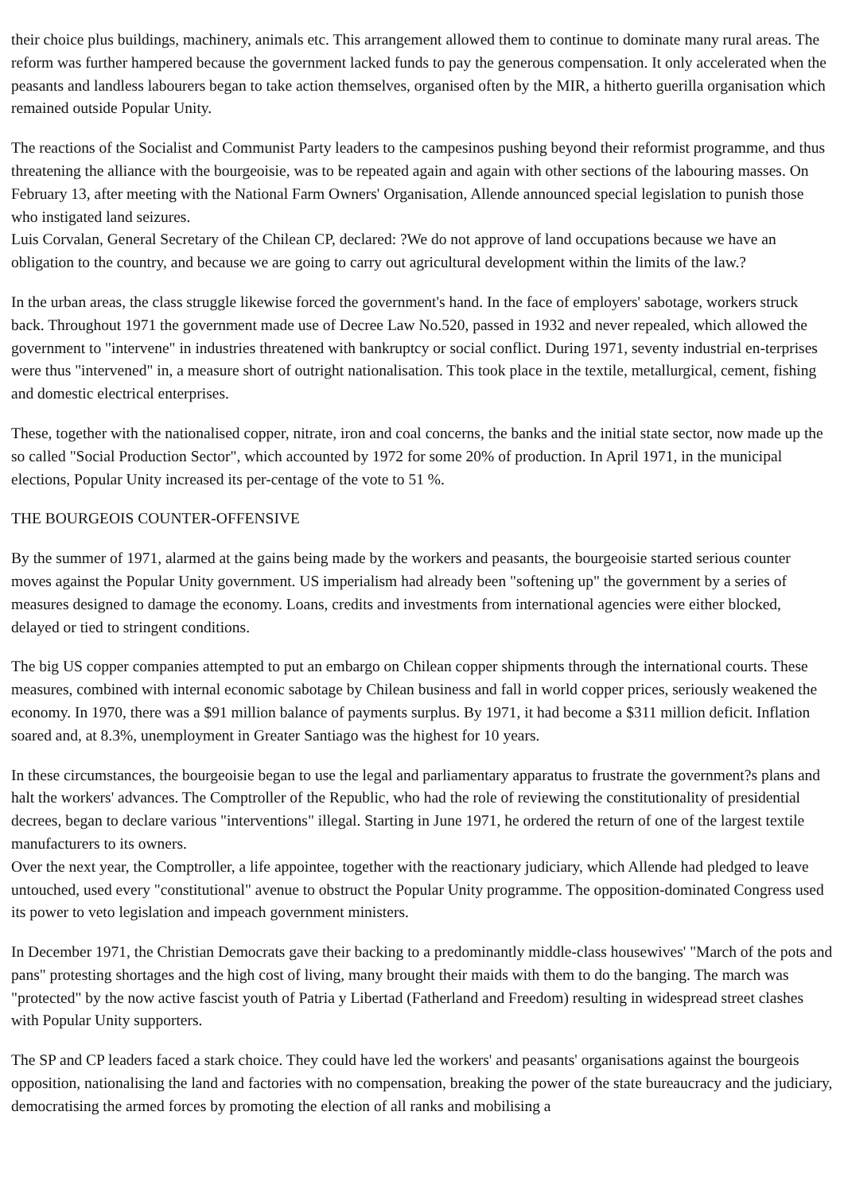their choice plus buildings, machinery, animals etc. This arrangement allowed them to continue to dominate many rural areas. The reform was further hampered because the government lacked funds to pay the generous compensation. It only accelerated when the peasants and landless labourers began to take action themselves, organised often by the MIR, a hitherto guerilla organisation which remained outside Popular Unity.
The reactions of the Socialist and Communist Party leaders to the campesinos pushing beyond their reformist programme, and thus threatening the alliance with the bourgeoisie, was to be repeated again and again with other sections of the labouring masses. On February 13, after meeting with the National Farm Owners' Organisation, Allende announced special legislation to punish those who instigated land seizures.
Luis Corvalan, General Secretary of the Chilean CP, declared: ?We do not approve of land occupations because we have an obligation to the country, and because we are going to carry out agricultural development within the limits of the law.?
In the urban areas, the class struggle likewise forced the government's hand. In the face of employers' sabotage, workers struck back. Throughout 1971 the government made use of Decree Law No.520, passed in 1932 and never repealed, which allowed the government to "intervene" in industries threatened with bankruptcy or social conflict. During 1971, seventy industrial en-terprises were thus "intervened" in, a measure short of outright nationalisation. This took place in the textile, metallurgical, cement, fishing and domestic electrical enterprises.
These, together with the nationalised copper, nitrate, iron and coal concerns, the banks and the initial state sector, now made up the so called "Social Production Sector", which accounted by 1972 for some 20% of production. In April 1971, in the municipal elections, Popular Unity increased its per-centage of the vote to 51 %.
THE BOURGEOIS COUNTER-OFFENSIVE
By the summer of 1971, alarmed at the gains being made by the workers and peasants, the bourgeoisie started serious counter moves against the Popular Unity government. US imperialism had already been "softening up" the government by a series of measures designed to damage the economy. Loans, credits and investments from international agencies were either blocked, delayed or tied to stringent conditions.
The big US copper companies attempted to put an embargo on Chilean copper shipments through the international courts. These measures, combined with internal economic sabotage by Chilean business and fall in world copper prices, seriously weakened the economy. In 1970, there was a $91 million balance of payments surplus. By 1971, it had become a $311 million deficit. Inflation soared and, at 8.3%, unemployment in Greater Santiago was the highest for 10 years.
In these circumstances, the bourgeoisie began to use the legal and parliamentary apparatus to frustrate the government?s plans and halt the workers' advances. The Comptroller of the Republic, who had the role of reviewing the constitutionality of presidential decrees, began to declare various "interventions" illegal. Starting in June 1971, he ordered the return of one of the largest textile manufacturers to its owners.
Over the next year, the Comptroller, a life appointee, together with the reactionary judiciary, which Allende had pledged to leave untouched, used every "constitutional" avenue to obstruct the Popular Unity programme. The opposition-dominated Congress used its power to veto legislation and impeach government ministers.
In December 1971, the Christian Democrats gave their backing to a predominantly middle-class housewives' "March of the pots and pans" protesting shortages and the high cost of living, many brought their maids with them to do the banging. The march was "protected" by the now active fascist youth of Patria y Libertad (Fatherland and Freedom) resulting in widespread street clashes with Popular Unity supporters.
The SP and CP leaders faced a stark choice. They could have led the workers' and peasants' organisations against the bourgeois opposition, nationalising the land and factories with no compensation, breaking the power of the state bureaucracy and the judiciary, democratising the armed forces by promoting the election of all ranks and mobilising a